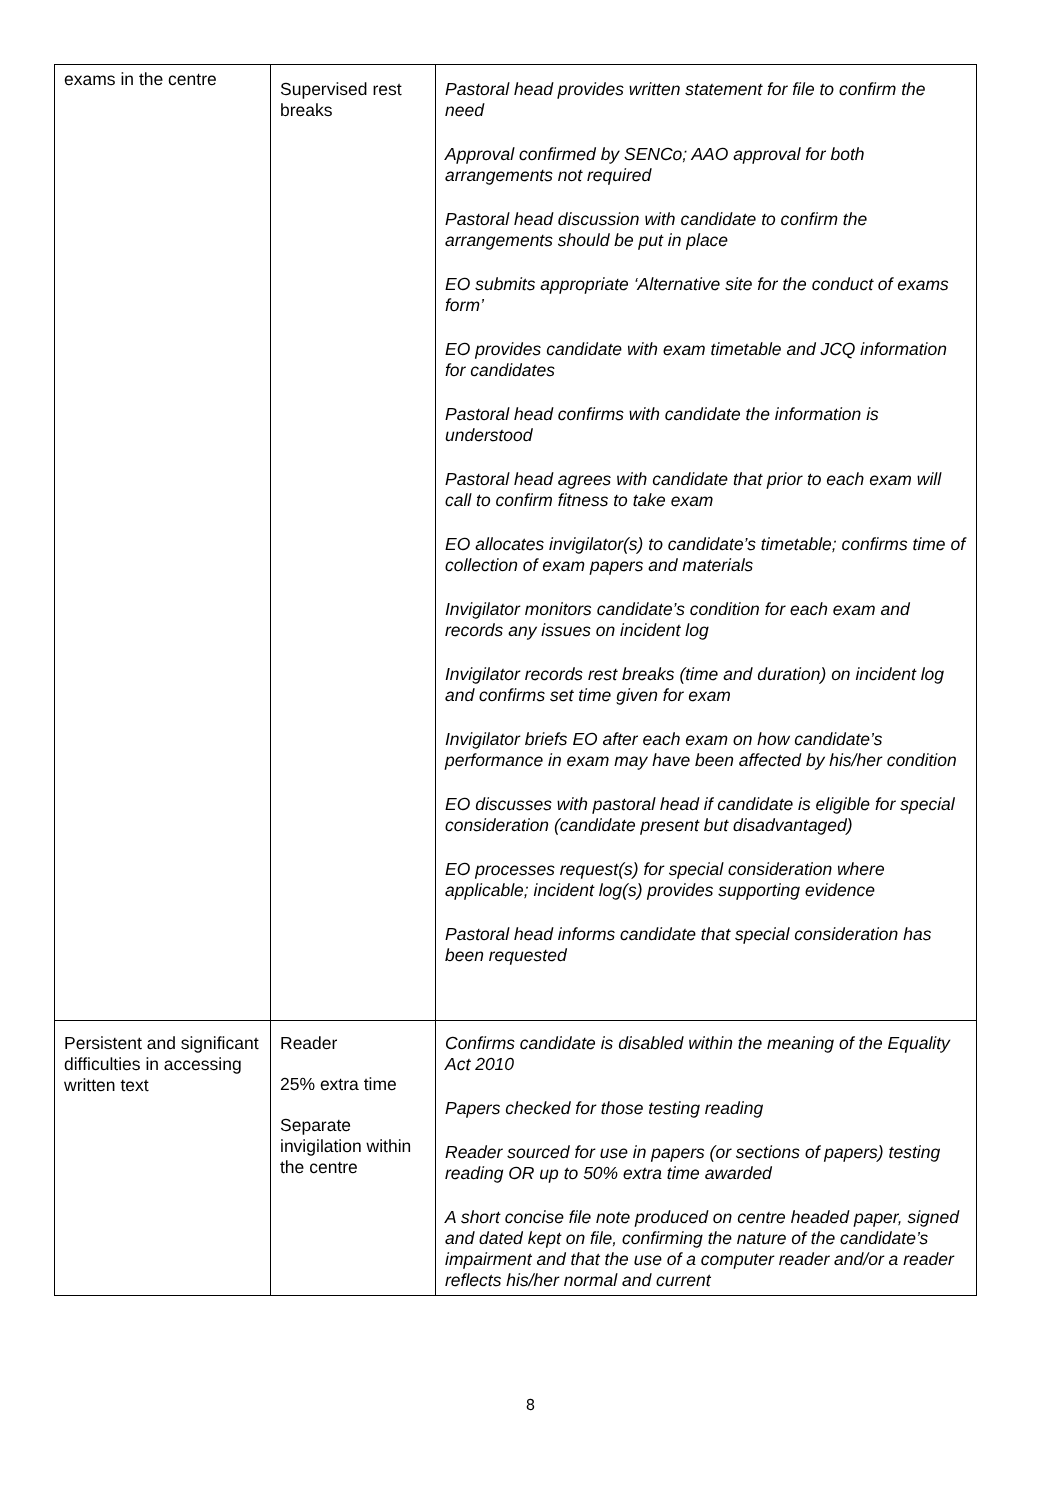| exams in the centre | Supervised rest breaks | Pastoral head provides written statement for file to confirm the need Approval confirmed by SENCo; AAO approval for both arrangements not required Pastoral head discussion with candidate to confirm the arrangements should be put in place EO submits appropriate ‘Alternative site for the conduct of exams form’ EO provides candidate with exam timetable and JCQ information for candidates Pastoral head confirms with candidate the information is understood Pastoral head agrees with candidate that prior to each exam will call to confirm fitness to take exam EO allocates invigilator(s) to candidate’s timetable; confirms time of collection of exam papers and materials Invigilator monitors candidate’s condition for each exam and records any issues on incident log Invigilator records rest breaks (time and duration) on incident log and confirms set time given for exam Invigilator briefs EO after each exam on how candidate’s performance in exam may have been affected by his/her condition EO discusses with pastoral head if candidate is eligible for special consideration (candidate present but disadvantaged) EO processes request(s) for special consideration where applicable; incident log(s) provides supporting evidence Pastoral head informs candidate that special consideration has been requested |
| Persistent and significant difficulties in accessing written text | Reader 25% extra time Separate invigilation within the centre | Confirms candidate is disabled within the meaning of the Equality Act 2010 Papers checked for those testing reading Reader sourced for use in papers (or sections of papers) testing reading OR up to 50% extra time awarded A short concise file note produced on centre headed paper, signed and dated kept on file, confirming the nature of the candidate’s impairment and that the use of a computer reader and/or a reader reflects his/her normal and current |
8